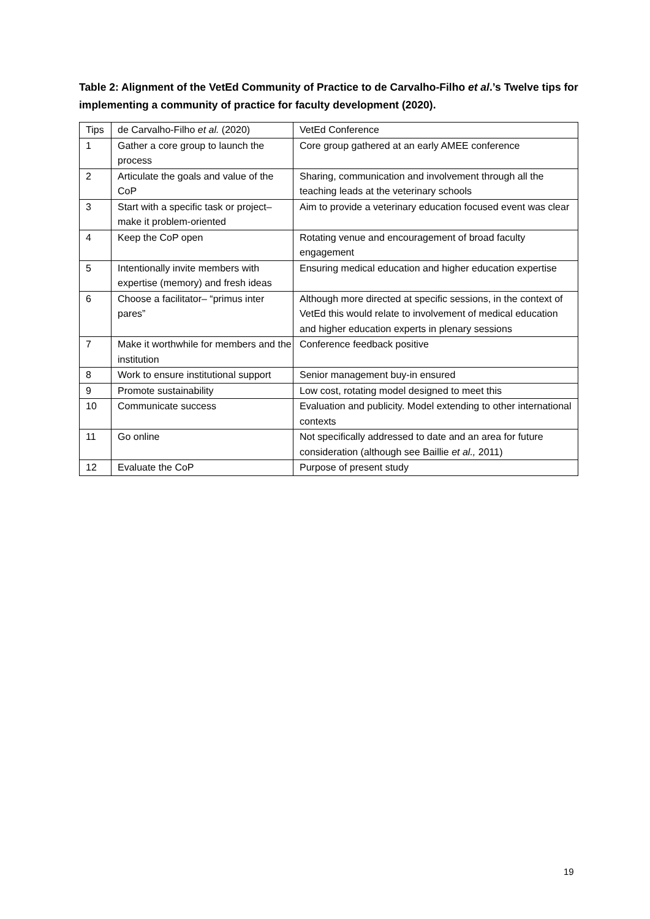Table 2: Alignment of the VetEd Community of Practice to de Carvalho-Filho et al.’s Twelve tips for implementing a community of practice for faculty development (2020).
| Tips | de Carvalho-Filho et al. (2020) | VetEd Conference |
| 1 | Gather a core group to launch the process | Core group gathered at an early AMEE conference |
| 2 | Articulate the goals and value of the CoP | Sharing, communication and involvement through all the teaching leads at the veterinary schools |
| 3 | Start with a specific task or project–make it problem-oriented | Aim to provide a veterinary education focused event was clear |
| 4 | Keep the CoP open | Rotating venue and encouragement of broad faculty engagement |
| 5 | Intentionally invite members with expertise (memory) and fresh ideas | Ensuring medical education and higher education expertise |
| 6 | Choose a facilitator– “primus inter pares” | Although more directed at specific sessions, in the context of VetEd this would relate to involvement of medical education and higher education experts in plenary sessions |
| 7 | Make it worthwhile for members and the institution | Conference feedback positive |
| 8 | Work to ensure institutional support | Senior management buy-in ensured |
| 9 | Promote sustainability | Low cost, rotating model designed to meet this |
| 10 | Communicate success | Evaluation and publicity. Model extending to other international contexts |
| 11 | Go online | Not specifically addressed to date and an area for future consideration (although see Baillie et al., 2011) |
| 12 | Evaluate the CoP | Purpose of present study |
19